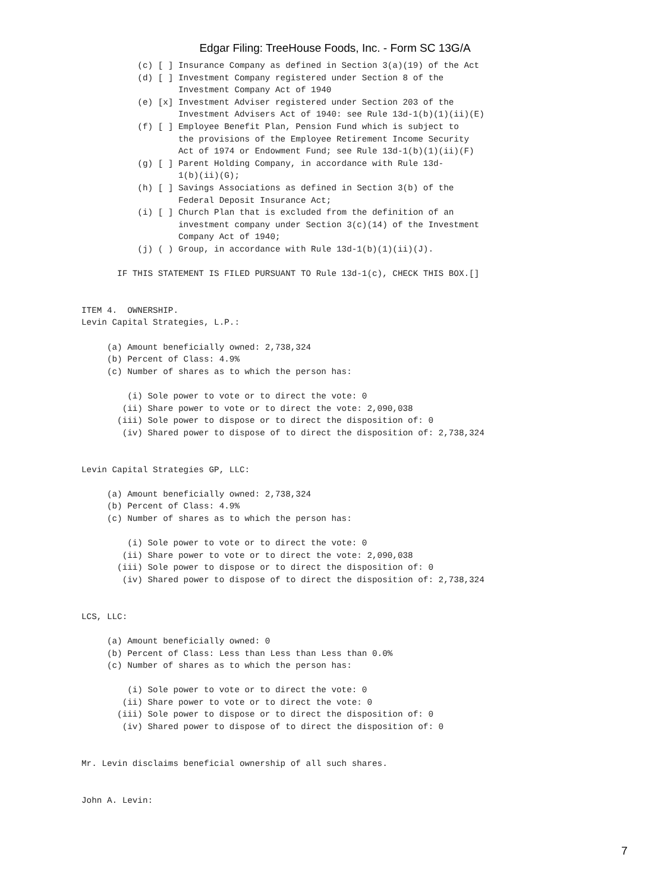Edgar Filing: TreeHouse Foods, Inc. - Form SC 13G/A
           (c) [ ] Insurance Company as defined in Section 3(a)(19) of the Act
           (d) [ ] Investment Company registered under Section 8 of the
                   Investment Company Act of 1940
           (e) [x] Investment Adviser registered under Section 203 of the
                   Investment Advisers Act of 1940: see Rule 13d-1(b)(1)(ii)(E)
           (f) [ ] Employee Benefit Plan, Pension Fund which is subject to
                   the provisions of the Employee Retirement Income Security
                   Act of 1974 or Endowment Fund; see Rule 13d-1(b)(1)(ii)(F)
           (g) [ ] Parent Holding Company, in accordance with Rule 13d-
                   1(b)(ii)(G);
           (h) [ ] Savings Associations as defined in Section 3(b) of the
                   Federal Deposit Insurance Act;
           (i) [ ] Church Plan that is excluded from the definition of an
                   investment company under Section 3(c)(14) of the Investment
                   Company Act of 1940;
           (j) ( ) Group, in accordance with Rule 13d-1(b)(1)(ii)(J).

       IF THIS STATEMENT IS FILED PURSUANT TO Rule 13d-1(c), CHECK THIS BOX.[]


ITEM 4.  OWNERSHIP.
Levin Capital Strategies, L.P.:

     (a) Amount beneficially owned: 2,738,324
     (b) Percent of Class: 4.9%
     (c) Number of shares as to which the person has:

         (i) Sole power to vote or to direct the vote: 0
        (ii) Share power to vote or to direct the vote: 2,090,038
       (iii) Sole power to dispose or to direct the disposition of: 0
        (iv) Shared power to dispose of to direct the disposition of: 2,738,324


Levin Capital Strategies GP, LLC:

     (a) Amount beneficially owned: 2,738,324
     (b) Percent of Class: 4.9%
     (c) Number of shares as to which the person has:

         (i) Sole power to vote or to direct the vote: 0
        (ii) Share power to vote or to direct the vote: 2,090,038
       (iii) Sole power to dispose or to direct the disposition of: 0
        (iv) Shared power to dispose of to direct the disposition of: 2,738,324


LCS, LLC:

     (a) Amount beneficially owned: 0
     (b) Percent of Class: Less than Less than Less than 0.0%
     (c) Number of shares as to which the person has:

         (i) Sole power to vote or to direct the vote: 0
        (ii) Share power to vote or to direct the vote: 0
       (iii) Sole power to dispose or to direct the disposition of: 0
        (iv) Shared power to dispose of to direct the disposition of: 0


Mr. Levin disclaims beneficial ownership of all such shares.


John A. Levin:
7